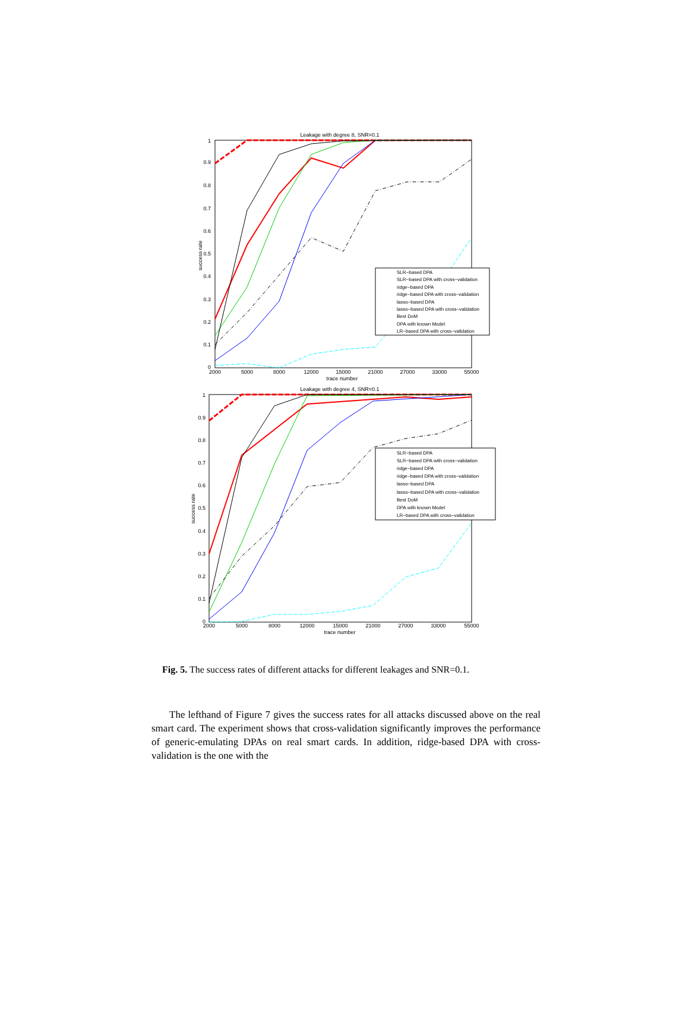Leakage with degree 8, SNR=0.1
1
0.9
0.8
0.7
0.6
0.5
0.4
0.3
0.2
0.1
0
2000
5000
8000
12000
15000
21000
27000
33000
55000
trace number
success rate
SLR−based DPA
SLR−based DPA with cross−validation
ridge−based DPA
ridge−based DPA with cross−validation
lasso−based DPA
lasso−based DPA with cross−validation
Best DoM
DPA with known Model
LR−based DPA with cross−validation
Leakage with degree 4, SNR=0.1
1
0.9
0.8
0.7
0.6
0.5
0.4
0.3
0.2
0.1
0
2000
5000
8000
12000
15000
21000
27000
33000
55000
trace number
success rate
SLR−based DPA
SLR−based DPA with cross−validation
ridge−based DPA
ridge−based DPA with cross−validation
lasso−based DPA
lasso−based DPA with cross−validation
Best DoM
DPA with known Model
LR−based DPA with cross−validation
Fig. 5. The success rates of different attacks for different leakages and SNR=0.1.
The lefthand of Figure 7 gives the success rates for all attacks discussed above on the real smart card. The experiment shows that cross-validation significantly improves the performance of generic-emulating DPAs on real smart cards. In addition, ridge-based DPA with cross-validation is the one with the